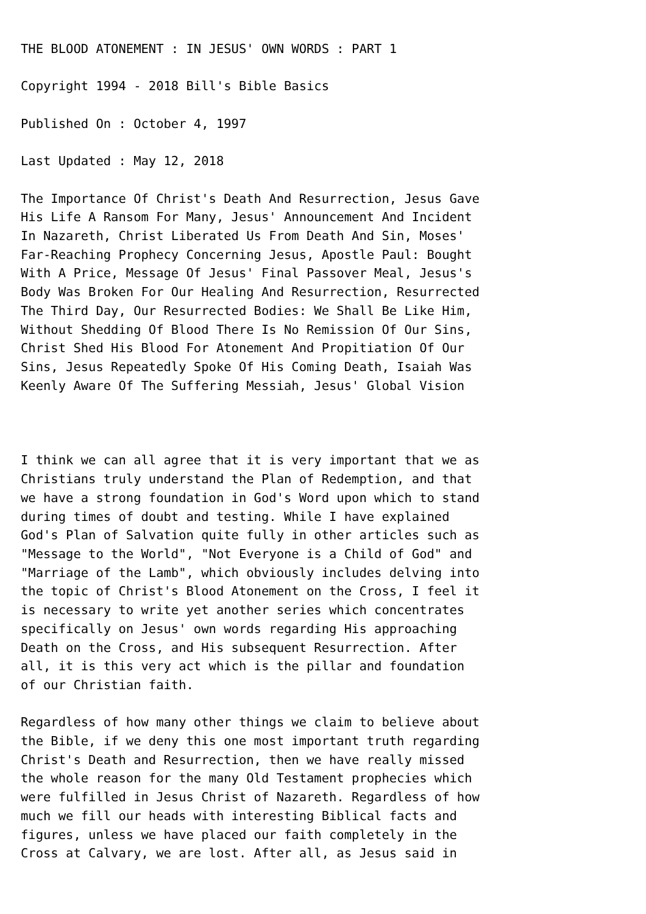THE BLOOD ATONEMENT : IN JESUS' OWN WORDS : PART 1

Copyright 1994 - 2018 Bill's Bible Basics

Published On : October 4, 1997

Last Updated : May 12, 2018

The Importance Of Christ's Death And Resurrection, Jesus Gave
His Life A Ransom For Many, Jesus' Announcement And Incident
In Nazareth, Christ Liberated Us From Death And Sin, Moses'
Far-Reaching Prophecy Concerning Jesus, Apostle Paul: Bought
With A Price, Message Of Jesus' Final Passover Meal, Jesus's
Body Was Broken For Our Healing And Resurrection, Resurrected
The Third Day, Our Resurrected Bodies: We Shall Be Like Him,
Without Shedding Of Blood There Is No Remission Of Our Sins,
Christ Shed His Blood For Atonement And Propitiation Of Our
Sins, Jesus Repeatedly Spoke Of His Coming Death, Isaiah Was
Keenly Aware Of The Suffering Messiah, Jesus' Global Vision



I think we can all agree that it is very important that we as
Christians truly understand the Plan of Redemption, and that
we have a strong foundation in God's Word upon which to stand
during times of doubt and testing. While I have explained
God's Plan of Salvation quite fully in other articles such as
"Message to the World", "Not Everyone is a Child of God" and
"Marriage of the Lamb", which obviously includes delving into
the topic of Christ's Blood Atonement on the Cross, I feel it
is necessary to write yet another series which concentrates
specifically on Jesus' own words regarding His approaching
Death on the Cross, and His subsequent Resurrection. After
all, it is this very act which is the pillar and foundation
of our Christian faith.

Regardless of how many other things we claim to believe about
the Bible, if we deny this one most important truth regarding
Christ's Death and Resurrection, then we have really missed
the whole reason for the many Old Testament prophecies which
were fulfilled in Jesus Christ of Nazareth. Regardless of how
much we fill our heads with interesting Biblical facts and
figures, unless we have placed our faith completely in the
Cross at Calvary, we are lost. After all, as Jesus said in